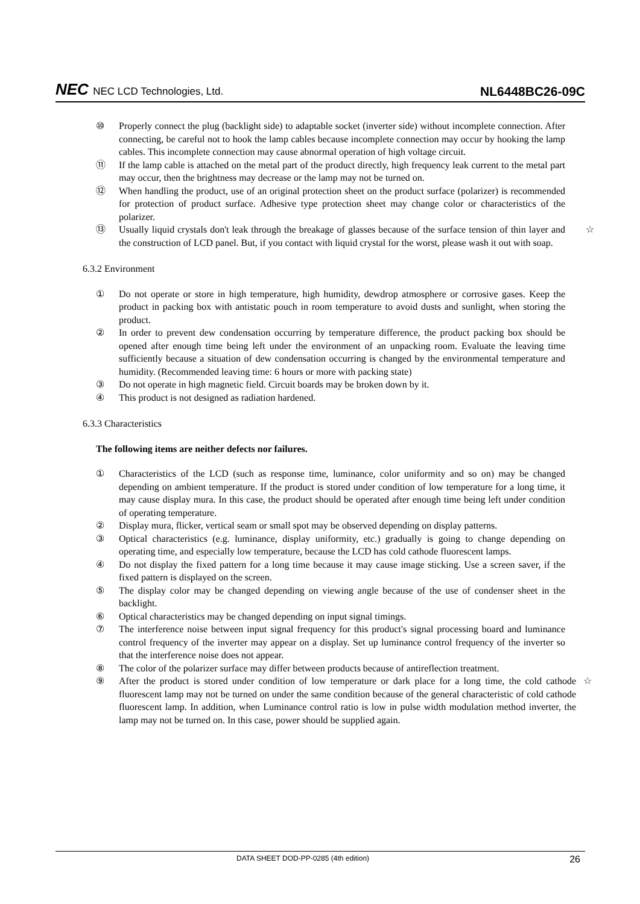NEC NEC LCD Technologies, Ltd.
NL6448BC26-09C
⑩ Properly connect the plug (backlight side) to adaptable socket (inverter side) without incomplete connection. After connecting, be careful not to hook the lamp cables because incomplete connection may occur by hooking the lamp cables. This incomplete connection may cause abnormal operation of high voltage circuit.
⑪ If the lamp cable is attached on the metal part of the product directly, high frequency leak current to the metal part may occur, then the brightness may decrease or the lamp may not be turned on.
⑫ When handling the product, use of an original protection sheet on the product surface (polarizer) is recommended for protection of product surface. Adhesive type protection sheet may change color or characteristics of the polarizer.
⑬ Usually liquid crystals don't leak through the breakage of glasses because of the surface tension of thin layer and the construction of LCD panel. But, if you contact with liquid crystal for the worst, please wash it out with soap. ☆
6.3.2 Environment
① Do not operate or store in high temperature, high humidity, dewdrop atmosphere or corrosive gases. Keep the product in packing box with antistatic pouch in room temperature to avoid dusts and sunlight, when storing the product.
② In order to prevent dew condensation occurring by temperature difference, the product packing box should be opened after enough time being left under the environment of an unpacking room. Evaluate the leaving time sufficiently because a situation of dew condensation occurring is changed by the environmental temperature and humidity. (Recommended leaving time: 6 hours or more with packing state)
③ Do not operate in high magnetic field. Circuit boards may be broken down by it.
④ This product is not designed as radiation hardened.
6.3.3 Characteristics
The following items are neither defects nor failures.
① Characteristics of the LCD (such as response time, luminance, color uniformity and so on) may be changed depending on ambient temperature. If the product is stored under condition of low temperature for a long time, it may cause display mura. In this case, the product should be operated after enough time being left under condition of operating temperature.
② Display mura, flicker, vertical seam or small spot may be observed depending on display patterns.
③ Optical characteristics (e.g. luminance, display uniformity, etc.) gradually is going to change depending on operating time, and especially low temperature, because the LCD has cold cathode fluorescent lamps.
④ Do not display the fixed pattern for a long time because it may cause image sticking. Use a screen saver, if the fixed pattern is displayed on the screen.
⑤ The display color may be changed depending on viewing angle because of the use of condenser sheet in the backlight.
⑥ Optical characteristics may be changed depending on input signal timings.
⑦ The interference noise between input signal frequency for this product's signal processing board and luminance control frequency of the inverter may appear on a display. Set up luminance control frequency of the inverter so that the interference noise does not appear.
⑧ The color of the polarizer surface may differ between products because of antireflection treatment.
⑨ After the product is stored under condition of low temperature or dark place for a long time, the cold cathode fluorescent lamp may not be turned on under the same condition because of the general characteristic of cold cathode fluorescent lamp. In addition, when Luminance control ratio is low in pulse width modulation method inverter, the lamp may not be turned on. In this case, power should be supplied again. ☆
DATA SHEET DOD-PP-0285 (4th edition) 26